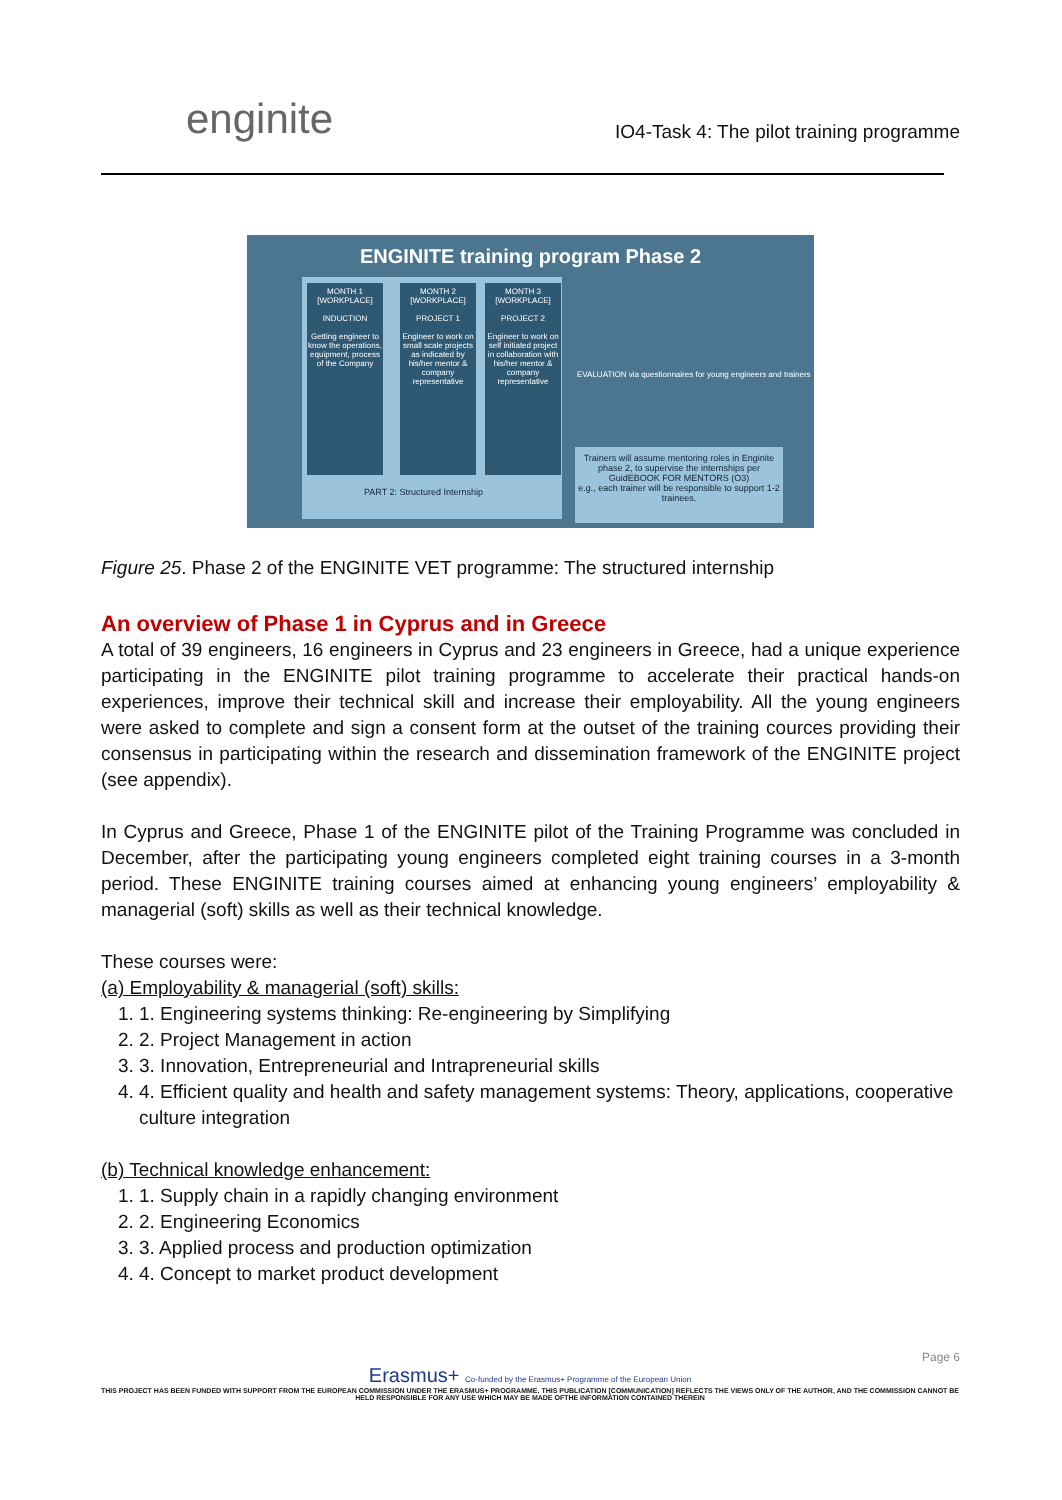enginite
IO4-Task 4: The pilot training programme
ENGINITE training program Phase 2
MONTH 1 [WORKPLACE]
INDUCTION
Getting engineer to know the operations, equipment, process of the Company
MONTH 2 [WORKPLACE]
PROJECT 1
Engineer to work on small scale projects as indicated by his/her mentor & company representative
MONTH 3 [WORKPLACE]
PROJECT 2
Engineer to work on self initiated project in collaboration with his/her mentor & company representative
EVALUATION via questionnaires for young engineers and trainers
PART 2: Structured Internship
Trainers will assume mentoring roles in Enginite phase 2, to supervise the internships per GuidEBOOK FOR MENTORS (O3)
e.g., each trainer will be responsible to support 1-2 trainees.
Figure 25. Phase 2 of the ENGINITE VET programme: The structured internship
An overview of Phase 1 in Cyprus and in Greece
A total of 39 engineers, 16 engineers in Cyprus and 23 engineers in Greece, had a unique experience participating in the ENGINITE pilot training programme to accelerate their practical hands-on experiences, improve their technical skill and increase their employability. All the young engineers were asked to complete and sign a consent form at the outset of the training cources providing their consensus in participating within the research and dissemination framework of the ENGINITE project (see appendix).
In Cyprus and Greece, Phase 1 of the ENGINITE pilot of the Training Programme was concluded in December, after the participating young engineers completed eight training courses in a 3-month period. These ENGINITE training courses aimed at enhancing young engineers’ employability & managerial (soft) skills as well as their technical knowledge.
These courses were:
(a) Employability & managerial (soft) skills:
1. Engineering systems thinking: Re-engineering by Simplifying
2. Project Management in action
3. Innovation, Entrepreneurial and Intrapreneurial skills
4. Efficient quality and health and safety management systems: Theory, applications, cooperative culture integration
(b) Technical knowledge enhancement:
1. Supply chain in a rapidly changing environment
2. Engineering Economics
3. Applied process and production optimization
4. Concept to market product development
Page 6
Erasmus+ Co-funded by the Erasmus+ Programme of the European Union
THIS PROJECT HAS BEEN FUNDED WITH SUPPORT FROM THE EUROPEAN COMMISSION UNDER THE ERASMUS+ PROGRAMME. THIS PUBLICATION [COMMUNICATION] REFLECTS THE VIEWS ONLY OF THE AUTHOR, AND THE COMMISSION CANNOT BE HELD RESPONSIBLE FOR ANY USE WHICH MAY BE MADE OFTHE INFORMATION CONTAINED THEREIN